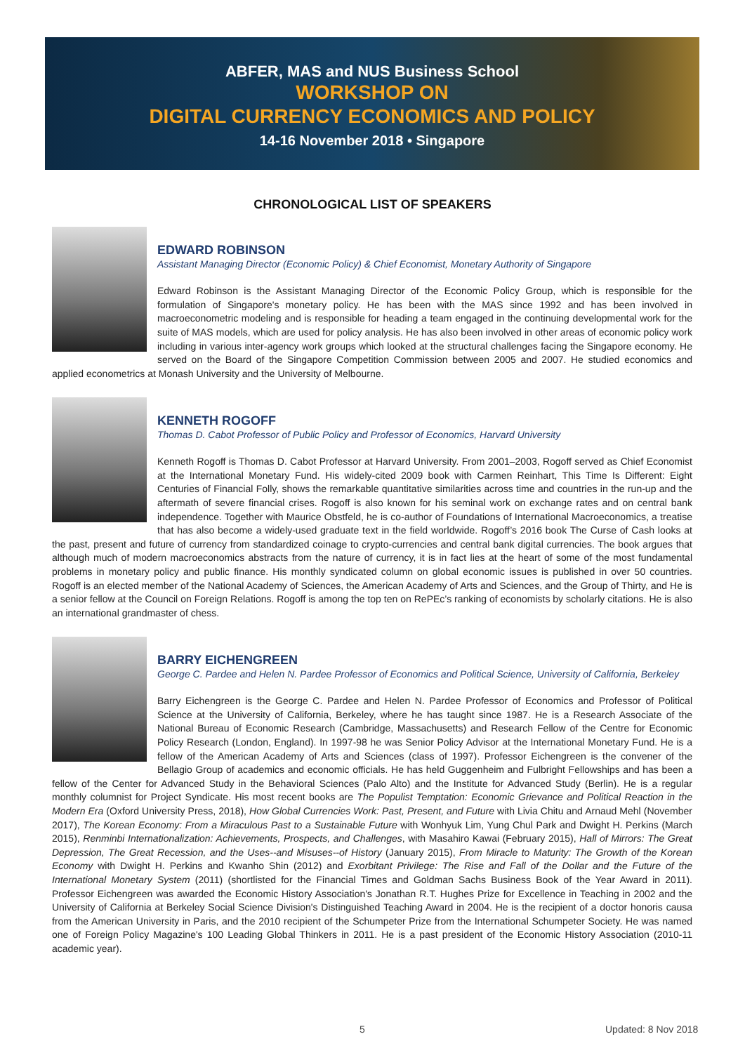ABFER, MAS and NUS Business School
WORKSHOP ON
DIGITAL CURRENCY ECONOMICS AND POLICY
14-16 November 2018 • Singapore
CHRONOLOGICAL LIST OF SPEAKERS
EDWARD ROBINSON
Assistant Managing Director (Economic Policy) & Chief Economist, Monetary Authority of Singapore
Edward Robinson is the Assistant Managing Director of the Economic Policy Group, which is responsible for the formulation of Singapore's monetary policy. He has been with the MAS since 1992 and has been involved in macroeconometric modeling and is responsible for heading a team engaged in the continuing developmental work for the suite of MAS models, which are used for policy analysis. He has also been involved in other areas of economic policy work including in various inter-agency work groups which looked at the structural challenges facing the Singapore economy. He served on the Board of the Singapore Competition Commission between 2005 and 2007. He studied economics and applied econometrics at Monash University and the University of Melbourne.
KENNETH ROGOFF
Thomas D. Cabot Professor of Public Policy and Professor of Economics, Harvard University
Kenneth Rogoff is Thomas D. Cabot Professor at Harvard University. From 2001–2003, Rogoff served as Chief Economist at the International Monetary Fund. His widely-cited 2009 book with Carmen Reinhart, This Time Is Different: Eight Centuries of Financial Folly, shows the remarkable quantitative similarities across time and countries in the run-up and the aftermath of severe financial crises. Rogoff is also known for his seminal work on exchange rates and on central bank independence. Together with Maurice Obstfeld, he is co-author of Foundations of International Macroeconomics, a treatise that has also become a widely-used graduate text in the field worldwide. Rogoff’s 2016 book The Curse of Cash looks at the past, present and future of currency from standardized coinage to crypto-currencies and central bank digital currencies. The book argues that although much of modern macroeconomics abstracts from the nature of currency, it is in fact lies at the heart of some of the most fundamental problems in monetary policy and public finance. His monthly syndicated column on global economic issues is published in over 50 countries. Rogoff is an elected member of the National Academy of Sciences, the American Academy of Arts and Sciences, and the Group of Thirty, and He is a senior fellow at the Council on Foreign Relations. Rogoff is among the top ten on RePEc’s ranking of economists by scholarly citations. He is also an international grandmaster of chess.
BARRY EICHENGREEN
George C. Pardee and Helen N. Pardee Professor of Economics and Political Science, University of California, Berkeley
Barry Eichengreen is the George C. Pardee and Helen N. Pardee Professor of Economics and Professor of Political Science at the University of California, Berkeley, where he has taught since 1987. He is a Research Associate of the National Bureau of Economic Research (Cambridge, Massachusetts) and Research Fellow of the Centre for Economic Policy Research (London, England). In 1997-98 he was Senior Policy Advisor at the International Monetary Fund. He is a fellow of the American Academy of Arts and Sciences (class of 1997). Professor Eichengreen is the convener of the Bellagio Group of academics and economic officials. He has held Guggenheim and Fulbright Fellowships and has been a fellow of the Center for Advanced Study in the Behavioral Sciences (Palo Alto) and the Institute for Advanced Study (Berlin). He is a regular monthly columnist for Project Syndicate. His most recent books are The Populist Temptation: Economic Grievance and Political Reaction in the Modern Era (Oxford University Press, 2018), How Global Currencies Work: Past, Present, and Future with Livia Chitu and Arnaud Mehl (November 2017), The Korean Economy: From a Miraculous Past to a Sustainable Future with Wonhyuk Lim, Yung Chul Park and Dwight H. Perkins (March 2015), Renminbi Internationalization: Achievements, Prospects, and Challenges, with Masahiro Kawai (February 2015), Hall of Mirrors: The Great Depression, The Great Recession, and the Uses--and Misuses--of History (January 2015), From Miracle to Maturity: The Growth of the Korean Economy with Dwight H. Perkins and Kwanho Shin (2012) and Exorbitant Privilege: The Rise and Fall of the Dollar and the Future of the International Monetary System (2011) (shortlisted for the Financial Times and Goldman Sachs Business Book of the Year Award in 2011). Professor Eichengreen was awarded the Economic History Association's Jonathan R.T. Hughes Prize for Excellence in Teaching in 2002 and the University of California at Berkeley Social Science Division's Distinguished Teaching Award in 2004. He is the recipient of a doctor honoris causa from the American University in Paris, and the 2010 recipient of the Schumpeter Prize from the International Schumpeter Society. He was named one of Foreign Policy Magazine's 100 Leading Global Thinkers in 2011. He is a past president of the Economic History Association (2010-11 academic year).
5 Updated: 8 Nov 2018